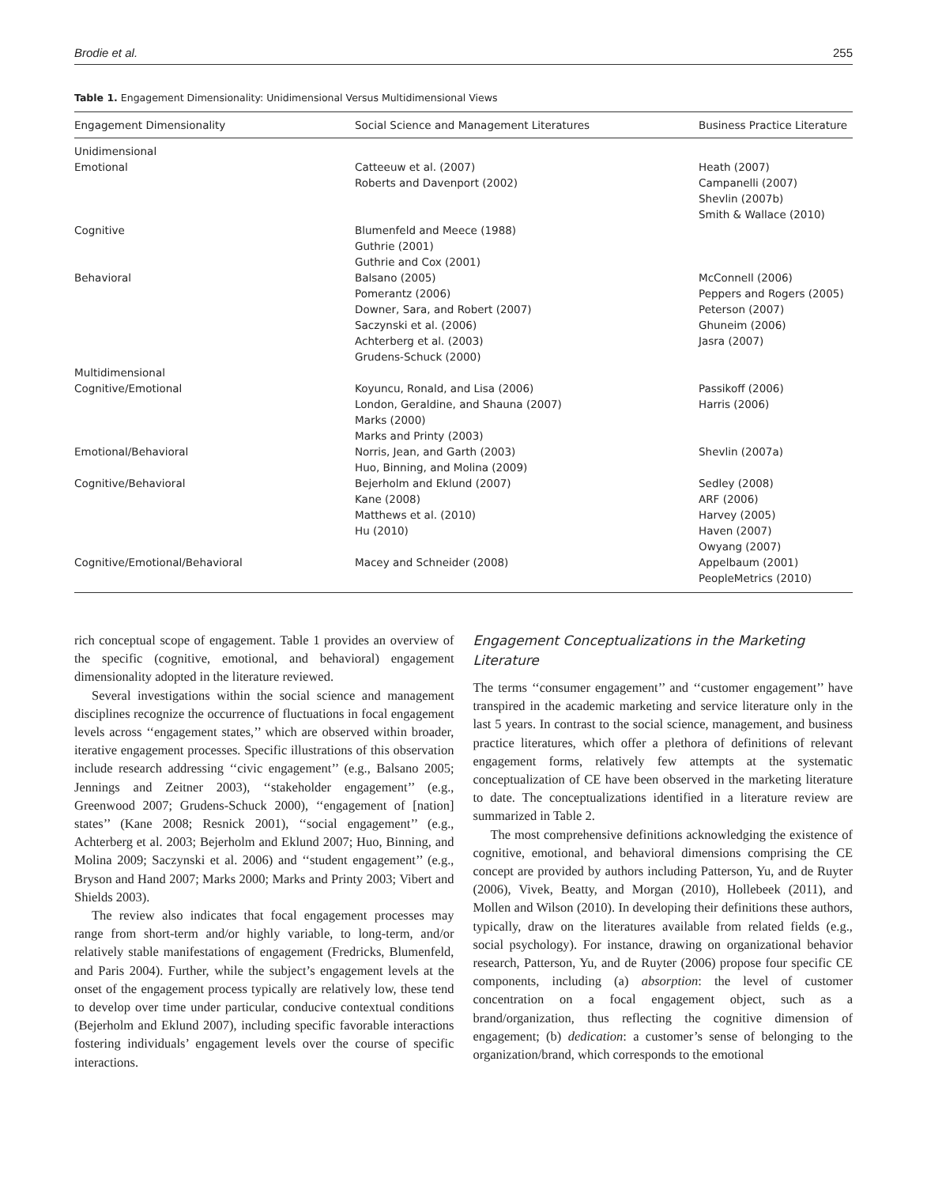Brodie et al. 255
Table 1. Engagement Dimensionality: Unidimensional Versus Multidimensional Views
| Engagement Dimensionality | Social Science and Management Literatures | Business Practice Literature |
| --- | --- | --- |
| Unidimensional | | |
| Emotional | Catteeuw et al. (2007) Roberts and Davenport (2002) | Heath (2007) Campanelli (2007) Shevlin (2007b) Smith & Wallace (2010) |
| Cognitive | Blumenfeld and Meece (1988) Guthrie (2001) Guthrie and Cox (2001) | |
| Behavioral | Balsano (2005) Pomerantz (2006) Downer, Sara, and Robert (2007) Saczynski et al. (2006) Achterberg et al. (2003) Grudens-Schuck (2000) | McConnell (2006) Peppers and Rogers (2005) Peterson (2007) Ghuneim (2006) Jasra (2007) |
| Multidimensional | | |
| Cognitive/Emotional | Koyuncu, Ronald, and Lisa (2006) London, Geraldine, and Shauna (2007) Marks (2000) Marks and Printy (2003) | Passikoff (2006) Harris (2006) |
| Emotional/Behavioral | Norris, Jean, and Garth (2003) Huo, Binning, and Molina (2009) | Shevlin (2007a) |
| Cognitive/Behavioral | Bejerholm and Eklund (2007) Kane (2008) Matthews et al. (2010) Hu (2010) | Sedley (2008) ARF (2006) Harvey (2005) Haven (2007) Owyang (2007) |
| Cognitive/Emotional/Behavioral | Macey and Schneider (2008) | Appelbaum (2001) PeopleMetrics (2010) |
rich conceptual scope of engagement. Table 1 provides an overview of the specific (cognitive, emotional, and behavioral) engagement dimensionality adopted in the literature reviewed.
Several investigations within the social science and management disciplines recognize the occurrence of fluctuations in focal engagement levels across ‘‘engagement states,’’ which are observed within broader, iterative engagement processes. Specific illustrations of this observation include research addressing ‘‘civic engagement’’ (e.g., Balsano 2005; Jennings and Zeitner 2003), ‘‘stakeholder engagement’’ (e.g., Greenwood 2007; Grudens-Schuck 2000), ‘‘engagement of [nation] states’’ (Kane 2008; Resnick 2001), ‘‘social engagement’’ (e.g., Achterberg et al. 2003; Bejerholm and Eklund 2007; Huo, Binning, and Molina 2009; Saczynski et al. 2006) and ‘‘student engagement’’ (e.g., Bryson and Hand 2007; Marks 2000; Marks and Printy 2003; Vibert and Shields 2003).
The review also indicates that focal engagement processes may range from short-term and/or highly variable, to long-term, and/or relatively stable manifestations of engagement (Fredricks, Blumenfeld, and Paris 2004). Further, while the subject’s engagement levels at the onset of the engagement process typically are relatively low, these tend to develop over time under particular, conducive contextual conditions (Bejerholm and Eklund 2007), including specific favorable interactions fostering individuals’ engagement levels over the course of specific interactions.
Engagement Conceptualizations in the Marketing Literature
The terms ‘‘consumer engagement’’ and ‘‘customer engagement’’ have transpired in the academic marketing and service literature only in the last 5 years. In contrast to the social science, management, and business practice literatures, which offer a plethora of definitions of relevant engagement forms, relatively few attempts at the systematic conceptualization of CE have been observed in the marketing literature to date. The conceptualizations identified in a literature review are summarized in Table 2.
The most comprehensive definitions acknowledging the existence of cognitive, emotional, and behavioral dimensions comprising the CE concept are provided by authors including Patterson, Yu, and de Ruyter (2006), Vivek, Beatty, and Morgan (2010), Hollebeek (2011), and Mollen and Wilson (2010). In developing their definitions these authors, typically, draw on the literatures available from related fields (e.g., social psychology). For instance, drawing on organizational behavior research, Patterson, Yu, and de Ruyter (2006) propose four specific CE components, including (a) absorption: the level of customer concentration on a focal engagement object, such as a brand/organization, thus reflecting the cognitive dimension of engagement; (b) dedication: a customer’s sense of belonging to the organization/brand, which corresponds to the emotional